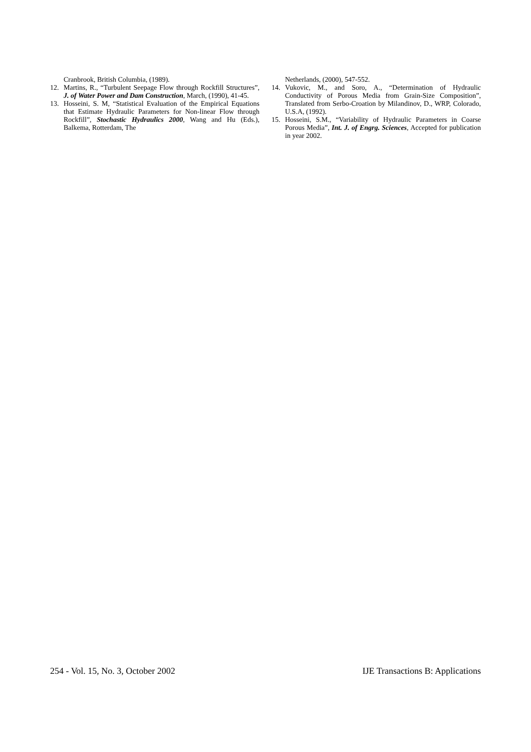Cranbrook, British Columbia, (1989).
12. Martins, R., “Turbulent Seepage Flow through Rockfill Structures”, J. of Water Power and Dam Construction, March, (1990), 41-45.
13. Hosseini, S. M, “Statistical Evaluation of the Empirical Equations that Estimate Hydraulic Parameters for Non-linear Flow through Rockfill”, Stochastic Hydraulics 2000, Wang and Hu (Eds.), Balkema, Rotterdam, The
Netherlands, (2000), 547-552.
14. Vukovic, M., and Soro, A., “Determination of Hydraulic Conductivity of Porous Media from Grain-Size Composition”, Translated from Serbo-Croation by Milandinov, D., WRP, Colorado, U.S.A, (1992).
15. Hosseini, S.M., “Variability of Hydraulic Parameters in Coarse Porous Media”, Int. J. of Engrg. Sciences, Accepted for publication in year 2002.
254 - Vol. 15, No. 3, October 2002 IJE Transactions B: Applications